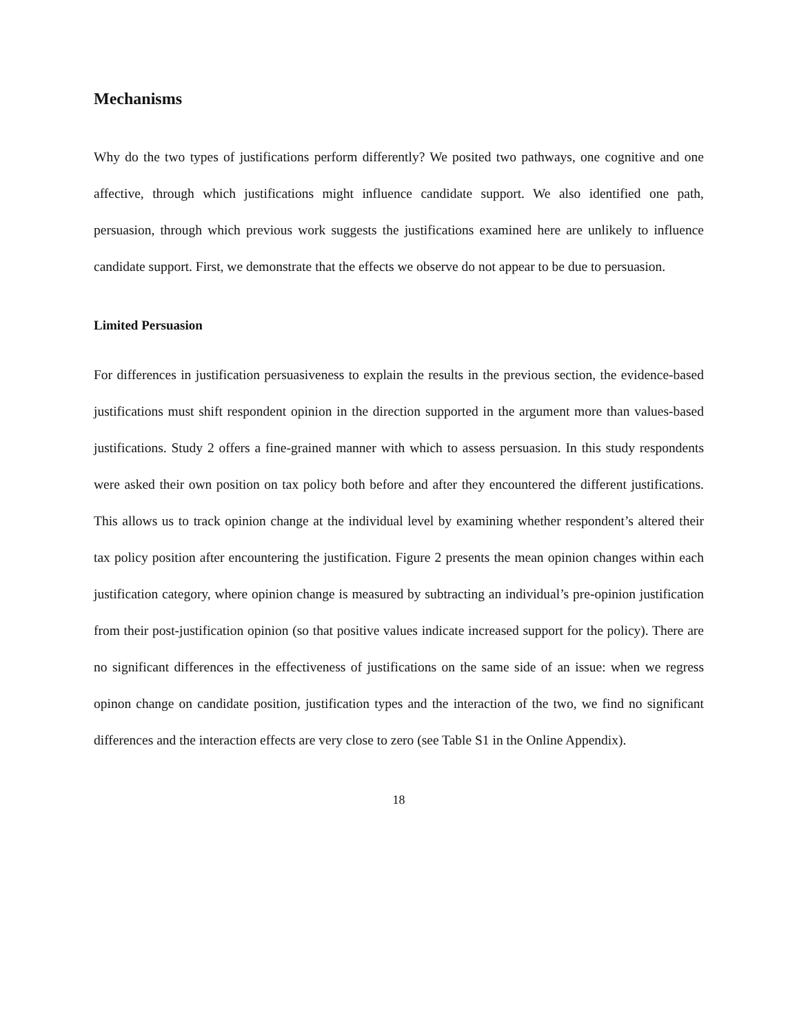Mechanisms
Why do the two types of justifications perform differently? We posited two pathways, one cognitive and one affective, through which justifications might influence candidate support. We also identified one path, persuasion, through which previous work suggests the justifications examined here are unlikely to influence candidate support. First, we demonstrate that the effects we observe do not appear to be due to persuasion.
Limited Persuasion
For differences in justification persuasiveness to explain the results in the previous section, the evidence-based justifications must shift respondent opinion in the direction supported in the argument more than values-based justifications. Study 2 offers a fine-grained manner with which to assess persuasion. In this study respondents were asked their own position on tax policy both before and after they encountered the different justifications. This allows us to track opinion change at the individual level by examining whether respondent’s altered their tax policy position after encountering the justification. Figure 2 presents the mean opinion changes within each justification category, where opinion change is measured by subtracting an individual’s pre-opinion justification from their post-justification opinion (so that positive values indicate increased support for the policy). There are no significant differences in the effectiveness of justifications on the same side of an issue: when we regress opinon change on candidate position, justification types and the interaction of the two, we find no significant differences and the interaction effects are very close to zero (see Table S1 in the Online Appendix).
18